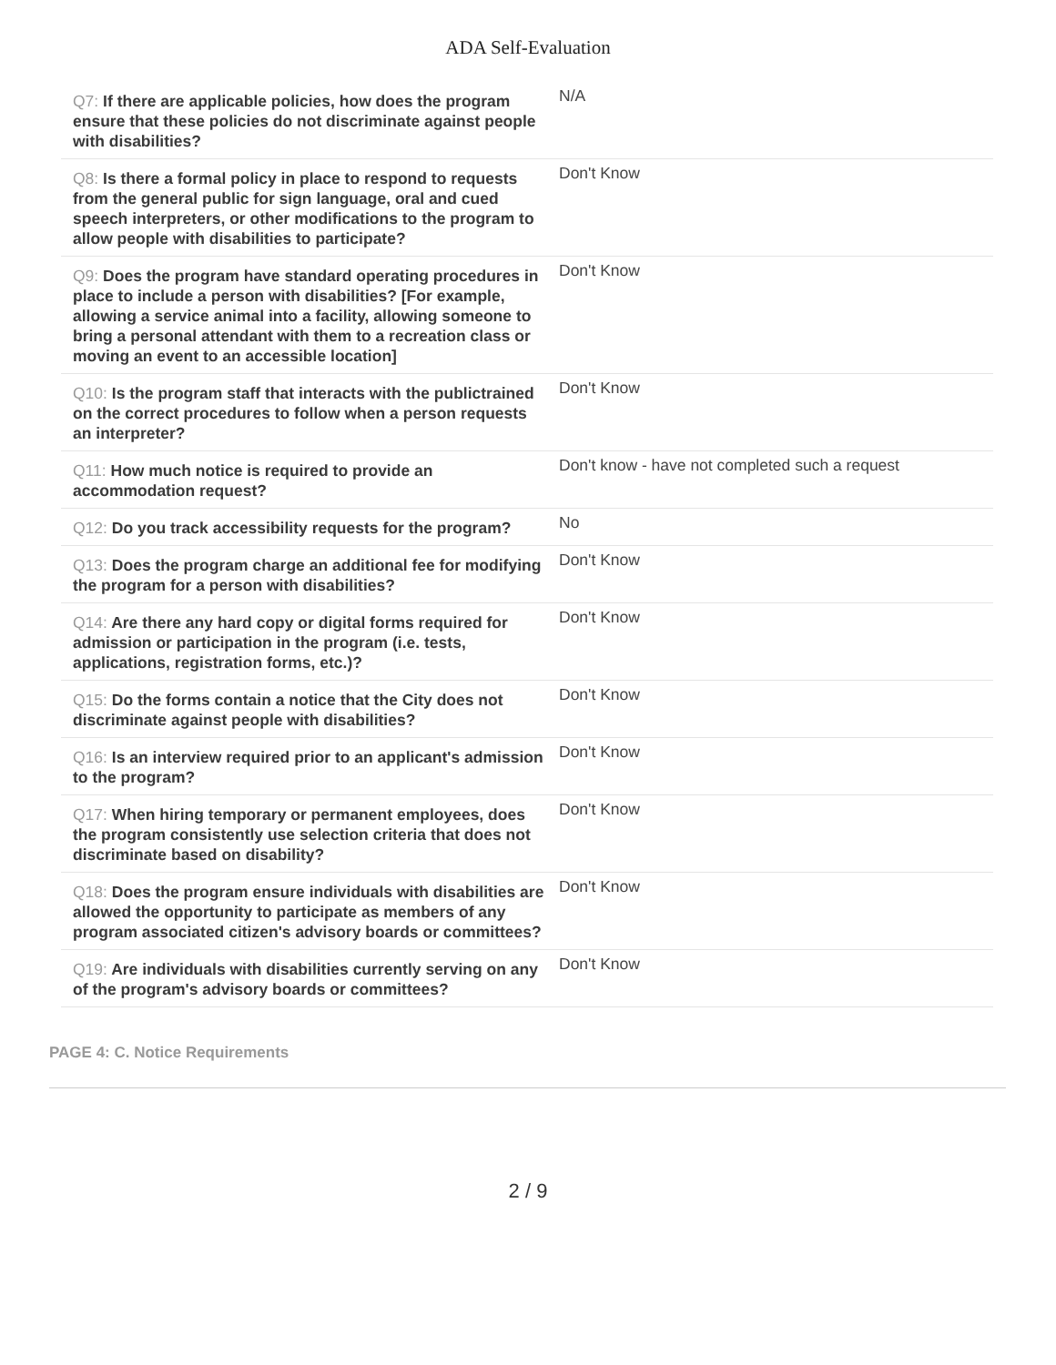ADA Self-Evaluation
| Q7: If there are applicable policies, how does the program ensure that these policies do not discriminate against people with disabilities? | N/A |
| Q8: Is there a formal policy in place to respond to requests from the general public for sign language, oral and cued speech interpreters, or other modifications to the program to allow people with disabilities to participate? | Don't Know |
| Q9: Does the program have standard operating procedures in place to include a person with disabilities? [For example, allowing a service animal into a facility, allowing someone to bring a personal attendant with them to a recreation class or moving an event to an accessible location] | Don't Know |
| Q10: Is the program staff that interacts with the publictrained on the correct procedures to follow when a person requests an interpreter? | Don't Know |
| Q11: How much notice is required to provide an accommodation request? | Don't know - have not completed such a request |
| Q12: Do you track accessibility requests for the program? | No |
| Q13: Does the program charge an additional fee for modifying the program for a person with disabilities? | Don't Know |
| Q14: Are there any hard copy or digital forms required for admission or participation in the program (i.e. tests, applications, registration forms, etc.)? | Don't Know |
| Q15: Do the forms contain a notice that the City does not discriminate against people with disabilities? | Don't Know |
| Q16: Is an interview required prior to an applicant's admission to the program? | Don't Know |
| Q17: When hiring temporary or permanent employees, does the program consistently use selection criteria that does not discriminate based on disability? | Don't Know |
| Q18: Does the program ensure individuals with disabilities are allowed the opportunity to participate as members of any program associated citizen's advisory boards or committees? | Don't Know |
| Q19: Are individuals with disabilities currently serving on any of the program's advisory boards or committees? | Don't Know |
PAGE 4: C. Notice Requirements
2 / 9